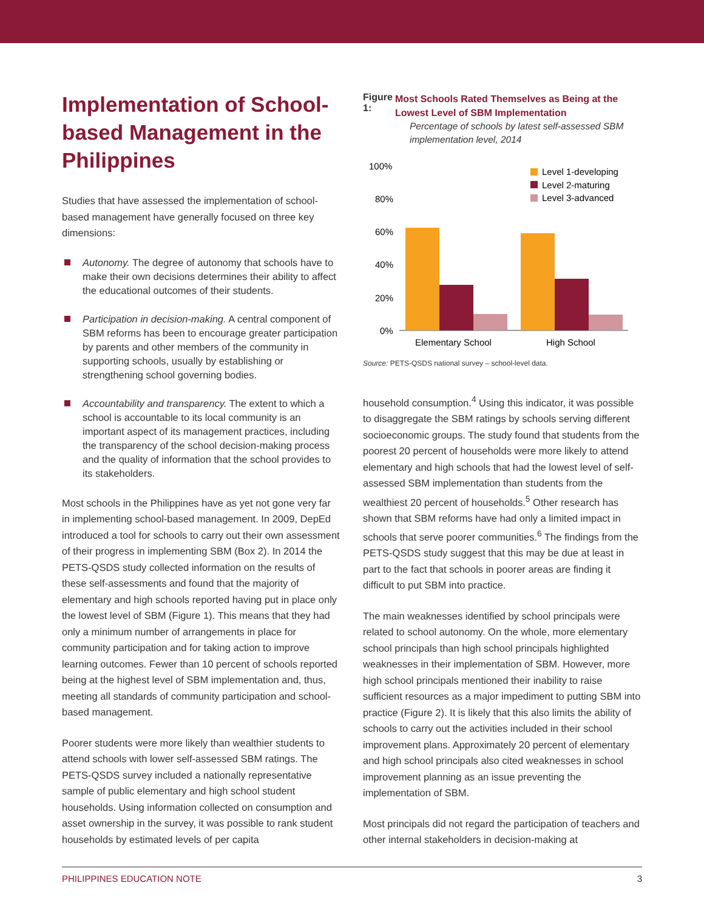Implementation of School-based Management in the Philippines
Studies that have assessed the implementation of school-based management have generally focused on three key dimensions:
Autonomy. The degree of autonomy that schools have to make their own decisions determines their ability to affect the educational outcomes of their students.
Participation in decision-making. A central component of SBM reforms has been to encourage greater participation by parents and other members of the community in supporting schools, usually by establishing or strengthening school governing bodies.
Accountability and transparency. The extent to which a school is accountable to its local community is an important aspect of its management practices, including the transparency of the school decision-making process and the quality of information that the school provides to its stakeholders.
Most schools in the Philippines have as yet not gone very far in implementing school-based management. In 2009, DepEd introduced a tool for schools to carry out their own assessment of their progress in implementing SBM (Box 2). In 2014 the PETS-QSDS study collected information on the results of these self-assessments and found that the majority of elementary and high schools reported having put in place only the lowest level of SBM (Figure 1). This means that they had only a minimum number of arrangements in place for community participation and for taking action to improve learning outcomes. Fewer than 10 percent of schools reported being at the highest level of SBM implementation and, thus, meeting all standards of community participation and school-based management.
Poorer students were more likely than wealthier students to attend schools with lower self-assessed SBM ratings. The PETS-QSDS survey included a nationally representative sample of public elementary and high school student households. Using information collected on consumption and asset ownership in the survey, it was possible to rank student households by estimated levels of per capita
Figure 1: Most Schools Rated Themselves as Being at the Lowest Level of SBM Implementation
Percentage of schools by latest self-assessed SBM implementation level, 2014
100%
80%
60%
40%
20%
0%
Elementary School
High School
Level 1-developing
Level 2-maturing
Level 3-advanced
Source: PETS-QSDS national survey – school-level data.
household consumption.<sup>4</sup> Using this indicator, it was possible to disaggregate the SBM ratings by schools serving different socioeconomic groups. The study found that students from the poorest 20 percent of households were more likely to attend elementary and high schools that had the lowest level of self-assessed SBM implementation than students from the wealthiest 20 percent of households.<sup>5</sup> Other research has shown that SBM reforms have had only a limited impact in schools that serve poorer communities.<sup>6</sup> The findings from the PETS-QSDS study suggest that this may be due at least in part to the fact that schools in poorer areas are finding it difficult to put SBM into practice.
The main weaknesses identified by school principals were related to school autonomy. On the whole, more elementary school principals than high school principals highlighted weaknesses in their implementation of SBM. However, more high school principals mentioned their inability to raise sufficient resources as a major impediment to putting SBM into practice (Figure 2). It is likely that this also limits the ability of schools to carry out the activities included in their school improvement plans. Approximately 20 percent of elementary and high school principals also cited weaknesses in school improvement planning as an issue preventing the implementation of SBM.
Most principals did not regard the participation of teachers and other internal stakeholders in decision-making at
PHILIPPINES EDUCATION NOTE 3